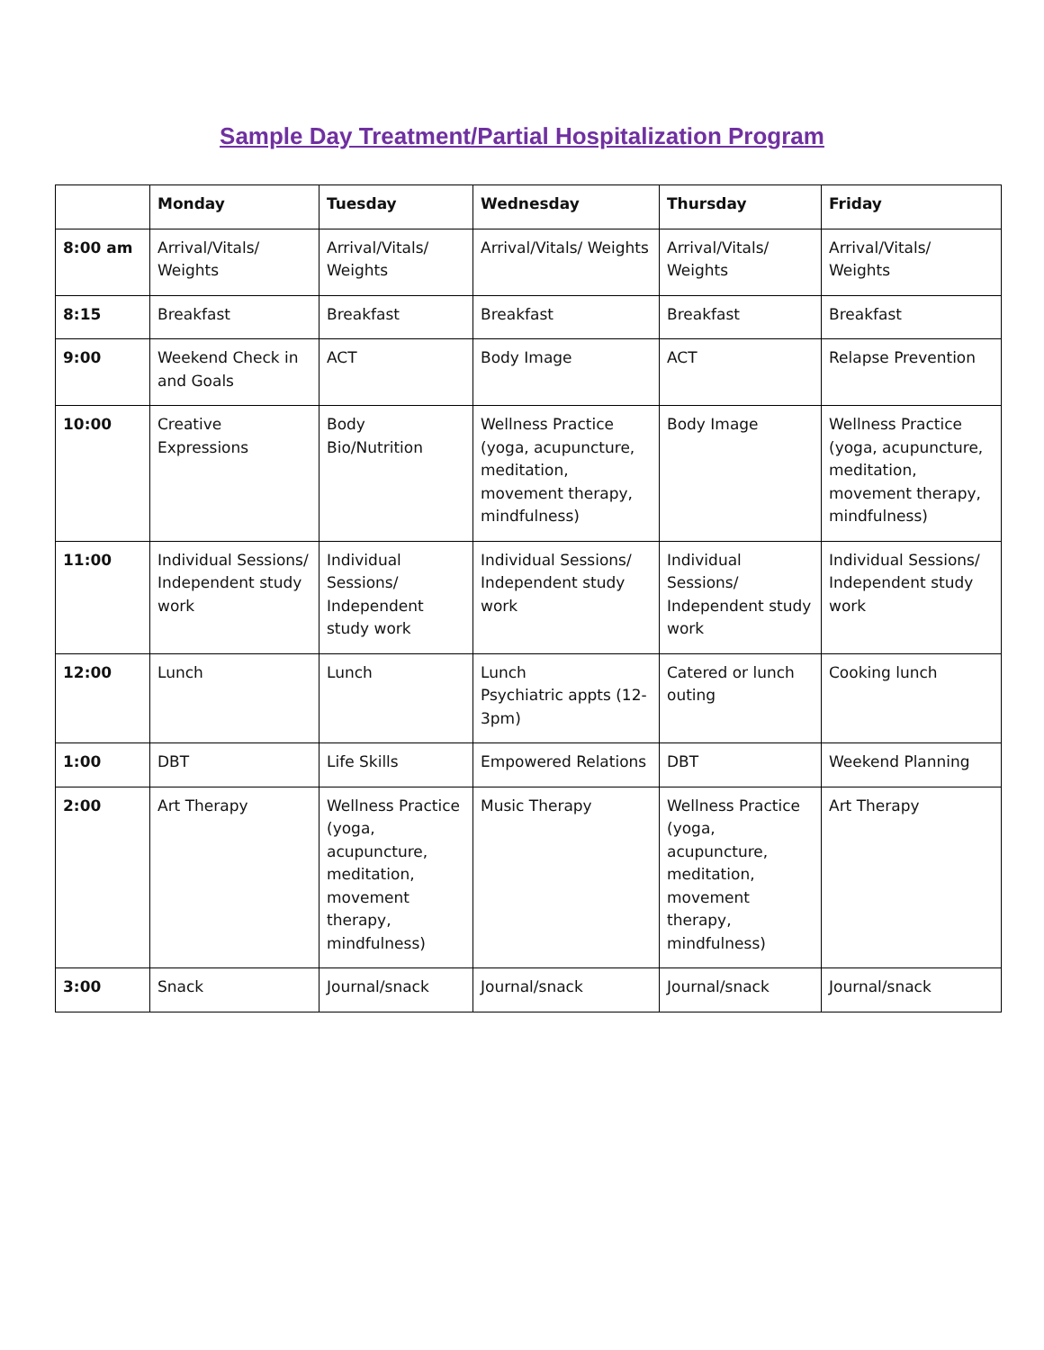Sample Day Treatment/Partial Hospitalization Program
| | Monday | Tuesday | Wednesday | Thursday | Friday |
| --- | --- | --- | --- | --- | --- |
| 8:00 am | Arrival/Vitals/ Weights | Arrival/Vitals/ Weights | Arrival/Vitals/ Weights | Arrival/Vitals/ Weights | Arrival/Vitals/ Weights |
| 8:15 | Breakfast | Breakfast | Breakfast | Breakfast | Breakfast |
| 9:00 | Weekend Check in and Goals | ACT | Body Image | ACT | Relapse Prevention |
| 10:00 | Creative Expressions | Body Bio/Nutrition | Wellness Practice (yoga, acupuncture, meditation, movement therapy, mindfulness) | Body Image | Wellness Practice (yoga, acupuncture, meditation, movement therapy, mindfulness) |
| 11:00 | Individual Sessions/ Independent study work | Individual Sessions/ Independent study work | Individual Sessions/ Independent study work | Individual Sessions/ Independent study work | Individual Sessions/ Independent study work |
| 12:00 | Lunch | Lunch | Lunch Psychiatric appts (12-3pm) | Catered or lunch outing | Cooking lunch |
| 1:00 | DBT | Life Skills | Empowered Relations | DBT | Weekend Planning |
| 2:00 | Art Therapy | Wellness Practice (yoga, acupuncture, meditation, movement therapy, mindfulness) | Music Therapy | Wellness Practice (yoga, acupuncture, meditation, movement therapy, mindfulness) | Art Therapy |
| 3:00 | Snack | Journal/snack | Journal/snack | Journal/snack | Journal/snack |